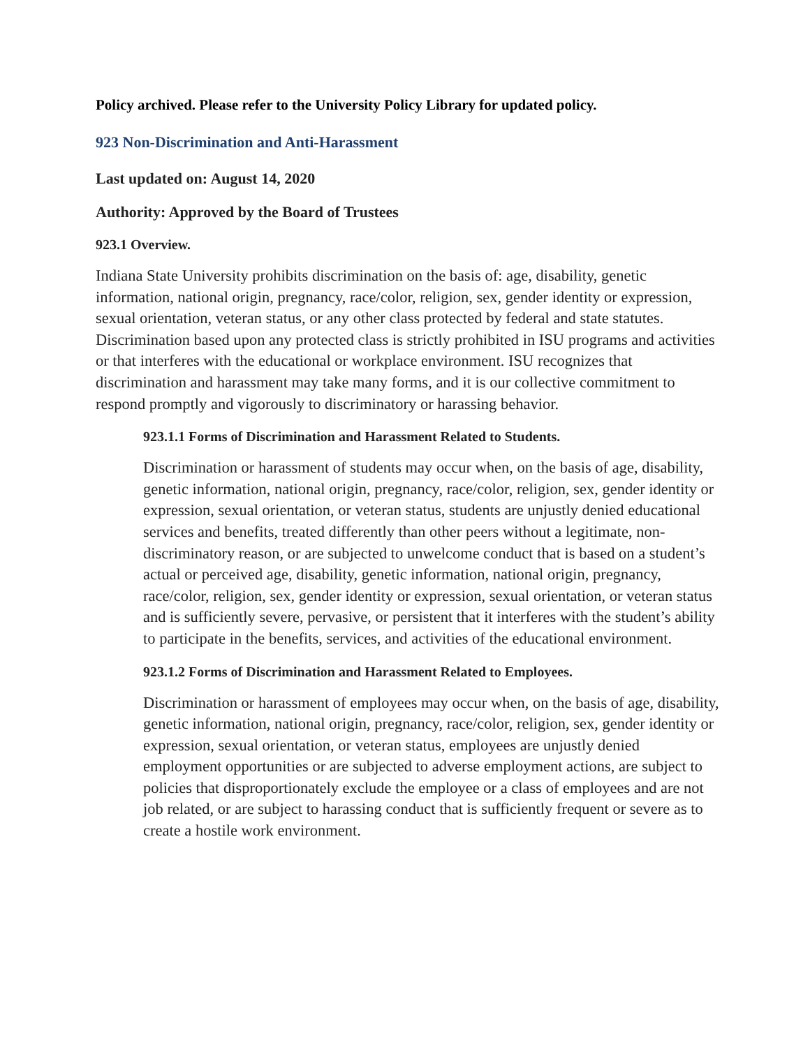Policy archived. Please refer to the University Policy Library for updated policy.
923 Non-Discrimination and Anti-Harassment
Last updated on: August 14, 2020
Authority: Approved by the Board of Trustees
923.1 Overview.
Indiana State University prohibits discrimination on the basis of: age, disability, genetic information, national origin, pregnancy, race/color, religion, sex, gender identity or expression, sexual orientation, veteran status, or any other class protected by federal and state statutes. Discrimination based upon any protected class is strictly prohibited in ISU programs and activities or that interferes with the educational or workplace environment. ISU recognizes that discrimination and harassment may take many forms, and it is our collective commitment to respond promptly and vigorously to discriminatory or harassing behavior.
923.1.1 Forms of Discrimination and Harassment Related to Students.
Discrimination or harassment of students may occur when, on the basis of age, disability, genetic information, national origin, pregnancy, race/color, religion, sex, gender identity or expression, sexual orientation, or veteran status, students are unjustly denied educational services and benefits, treated differently than other peers without a legitimate, non-discriminatory reason, or are subjected to unwelcome conduct that is based on a student’s actual or perceived age, disability, genetic information, national origin, pregnancy, race/color, religion, sex, gender identity or expression, sexual orientation, or veteran status and is sufficiently severe, pervasive, or persistent that it interferes with the student’s ability to participate in the benefits, services, and activities of the educational environment.
923.1.2 Forms of Discrimination and Harassment Related to Employees.
Discrimination or harassment of employees may occur when, on the basis of age, disability, genetic information, national origin, pregnancy, race/color, religion, sex, gender identity or expression, sexual orientation, or veteran status, employees are unjustly denied employment opportunities or are subjected to adverse employment actions, are subject to policies that disproportionately exclude the employee or a class of employees and are not job related, or are subject to harassing conduct that is sufficiently frequent or severe as to create a hostile work environment.